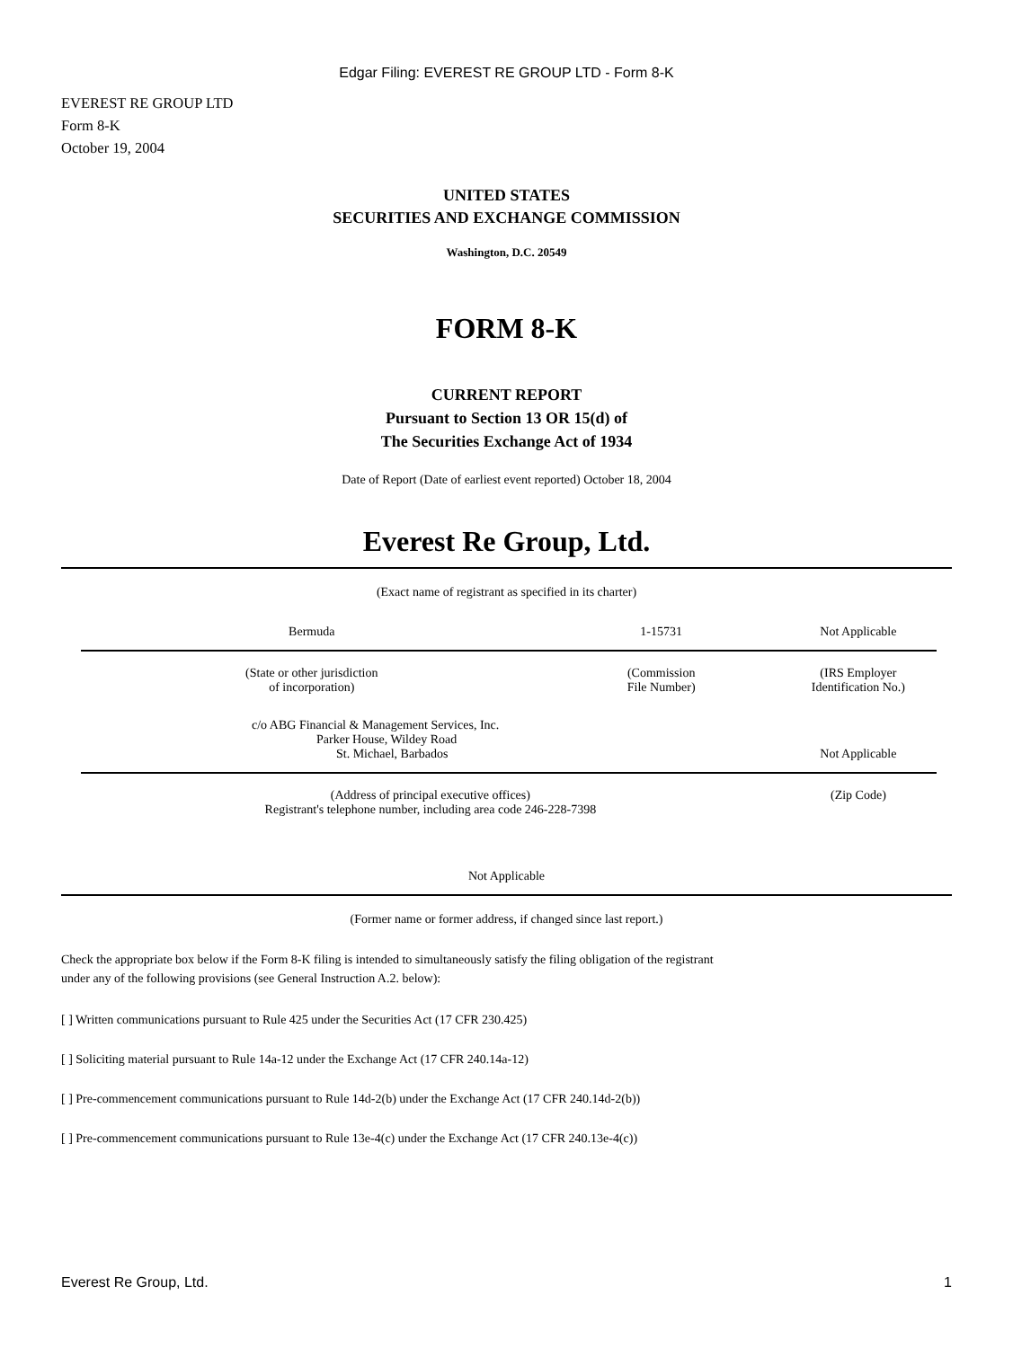Edgar Filing: EVEREST RE GROUP LTD - Form 8-K
EVEREST RE GROUP LTD
Form 8-K
October 19, 2004
UNITED STATES
SECURITIES AND EXCHANGE COMMISSION
Washington, D.C. 20549
FORM 8-K
CURRENT REPORT
Pursuant to Section 13 OR 15(d) of
The Securities Exchange Act of 1934
Date of Report (Date of earliest event reported) October 18, 2004
Everest Re Group, Ltd.
(Exact name of registrant as specified in its charter)
| Bermuda | 1-15731 | Not Applicable |
| (State or other jurisdiction of incorporation) | (Commission File Number) | (IRS Employer Identification No.) |
| c/o ABG Financial & Management Services, Inc. Parker House, Wildey Road St. Michael, Barbados | | Not Applicable |
| (Address of principal executive offices) Registrant's telephone number, including area code 246-228-7398 | | (Zip Code) |
Not Applicable
(Former name or former address, if changed since last report.)
Check the appropriate box below if the Form 8-K filing is intended to simultaneously satisfy the filing obligation of the registrant
under any of the following provisions (see General Instruction A.2. below):
[ ] Written communications pursuant to Rule 425 under the Securities Act (17 CFR 230.425)
[ ] Soliciting material pursuant to Rule 14a-12 under the Exchange Act (17 CFR 240.14a-12)
[ ] Pre-commencement communications pursuant to Rule 14d-2(b) under the Exchange Act (17 CFR 240.14d-2(b))
[ ] Pre-commencement communications pursuant to Rule 13e-4(c) under the Exchange Act (17 CFR 240.13e-4(c))
Everest Re Group, Ltd. 1